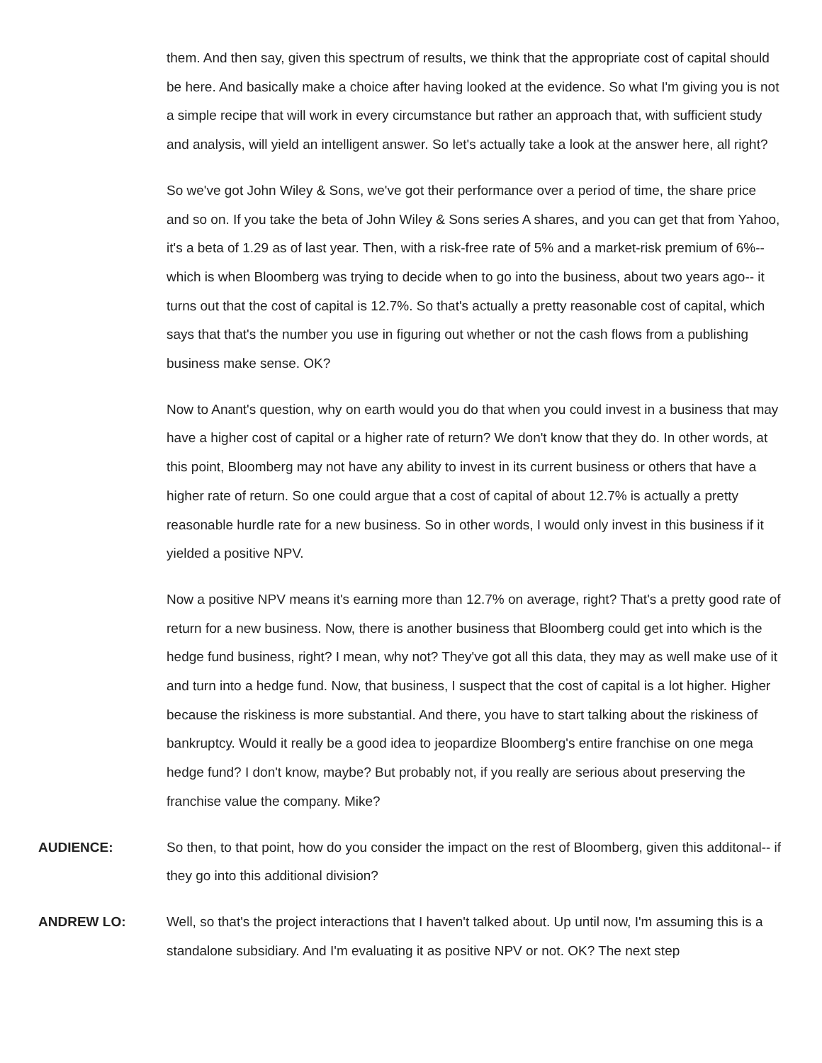them. And then say, given this spectrum of results, we think that the appropriate cost of capital should be here. And basically make a choice after having looked at the evidence. So what I'm giving you is not a simple recipe that will work in every circumstance but rather an approach that, with sufficient study and analysis, will yield an intelligent answer. So let's actually take a look at the answer here, all right?
So we've got John Wiley & Sons, we've got their performance over a period of time, the share price and so on. If you take the beta of John Wiley & Sons series A shares, and you can get that from Yahoo, it's a beta of 1.29 as of last year. Then, with a risk-free rate of 5% and a market-risk premium of 6%-- which is when Bloomberg was trying to decide when to go into the business, about two years ago-- it turns out that the cost of capital is 12.7%. So that's actually a pretty reasonable cost of capital, which says that that's the number you use in figuring out whether or not the cash flows from a publishing business make sense. OK?
Now to Anant's question, why on earth would you do that when you could invest in a business that may have a higher cost of capital or a higher rate of return? We don't know that they do. In other words, at this point, Bloomberg may not have any ability to invest in its current business or others that have a higher rate of return. So one could argue that a cost of capital of about 12.7% is actually a pretty reasonable hurdle rate for a new business. So in other words, I would only invest in this business if it yielded a positive NPV.
Now a positive NPV means it's earning more than 12.7% on average, right? That's a pretty good rate of return for a new business. Now, there is another business that Bloomberg could get into which is the hedge fund business, right? I mean, why not? They've got all this data, they may as well make use of it and turn into a hedge fund. Now, that business, I suspect that the cost of capital is a lot higher. Higher because the riskiness is more substantial. And there, you have to start talking about the riskiness of bankruptcy. Would it really be a good idea to jeopardize Bloomberg's entire franchise on one mega hedge fund? I don't know, maybe? But probably not, if you really are serious about preserving the franchise value the company. Mike?
AUDIENCE: So then, to that point, how do you consider the impact on the rest of Bloomberg, given this additonal-- if they go into this additional division?
ANDREW LO: Well, so that's the project interactions that I haven't talked about. Up until now, I'm assuming this is a standalone subsidiary. And I'm evaluating it as positive NPV or not. OK? The next step